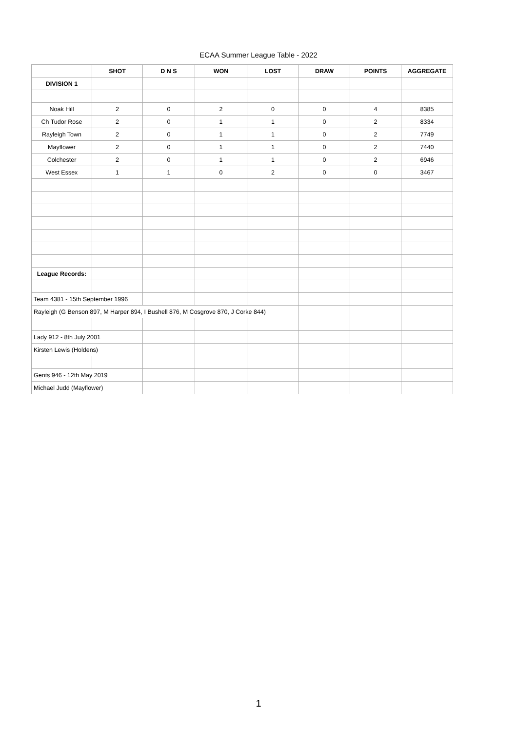ECAA Summer League Table - 2022
| | SHOT | D N S | WON | LOST | DRAW | POINTS | AGGREGATE |
| --- | --- | --- | --- | --- | --- | --- | --- |
| DIVISION 1 | | | | | | | |
| Noak Hill | 2 | 0 | 2 | 0 | 0 | 4 | 8385 |
| Ch Tudor Rose | 2 | 0 | 1 | 1 | 0 | 2 | 8334 |
| Rayleigh Town | 2 | 0 | 1 | 1 | 0 | 2 | 7749 |
| Mayflower | 2 | 0 | 1 | 1 | 0 | 2 | 7440 |
| Colchester | 2 | 0 | 1 | 1 | 0 | 2 | 6946 |
| West Essex | 1 | 1 | 0 | 2 | 0 | 0 | 3467 |
| League Records: | | | | | | | |
| Team 4381 - 15th September 1996 | | | | | | | |
| Rayleigh (G Benson 897, M Harper 894, I Bushell 876, M Cosgrove 870, J Corke 844) | | | | | | | |
| Lady 912 - 8th July 2001 | | | | | | | |
| Kirsten Lewis (Holdens) | | | | | | | |
| Gents 946 - 12th May 2019 | | | | | | | |
| Michael Judd (Mayflower) | | | | | | | |
1